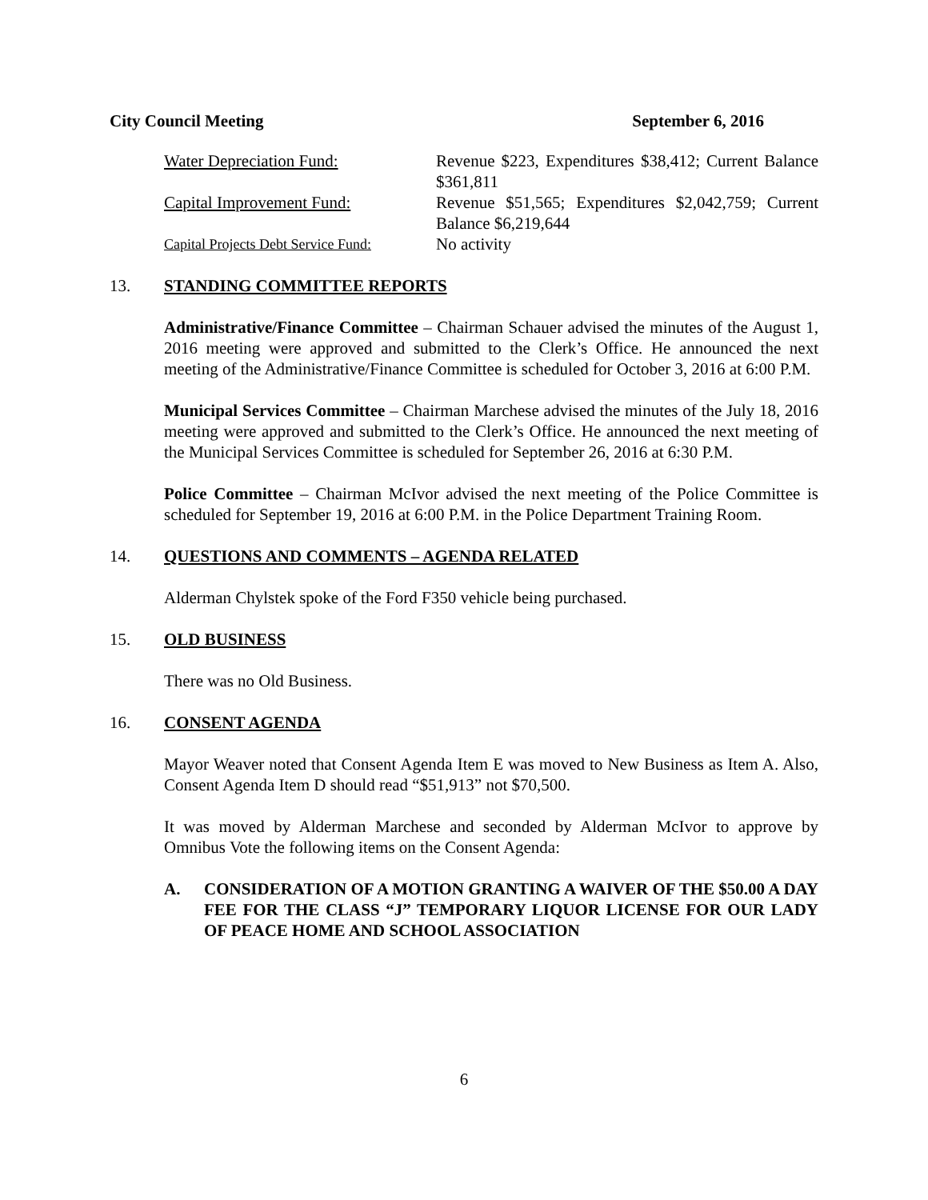City Council Meeting September 6, 2016
Water Depreciation Fund: Revenue $223, Expenditures $38,412; Current Balance $361,811
Capital Improvement Fund: Revenue $51,565; Expenditures $2,042,759; Current Balance $6,219,644
Capital Projects Debt Service Fund:
No activity
13. STANDING COMMITTEE REPORTS
Administrative/Finance Committee – Chairman Schauer advised the minutes of the August 1, 2016 meeting were approved and submitted to the Clerk’s Office. He announced the next meeting of the Administrative/Finance Committee is scheduled for October 3, 2016 at 6:00 P.M.
Municipal Services Committee – Chairman Marchese advised the minutes of the July 18, 2016 meeting were approved and submitted to the Clerk’s Office. He announced the next meeting of the Municipal Services Committee is scheduled for September 26, 2016 at 6:30 P.M.
Police Committee – Chairman McIvor advised the next meeting of the Police Committee is scheduled for September 19, 2016 at 6:00 P.M. in the Police Department Training Room.
14. QUESTIONS AND COMMENTS – AGENDA RELATED
Alderman Chylstek spoke of the Ford F350 vehicle being purchased.
15. OLD BUSINESS
There was no Old Business.
16. CONSENT AGENDA
Mayor Weaver noted that Consent Agenda Item E was moved to New Business as Item A. Also, Consent Agenda Item D should read “$51,913” not $70,500.
It was moved by Alderman Marchese and seconded by Alderman McIvor to approve by Omnibus Vote the following items on the Consent Agenda:
A. CONSIDERATION OF A MOTION GRANTING A WAIVER OF THE $50.00 A DAY FEE FOR THE CLASS “J” TEMPORARY LIQUOR LICENSE FOR OUR LADY OF PEACE HOME AND SCHOOL ASSOCIATION
6